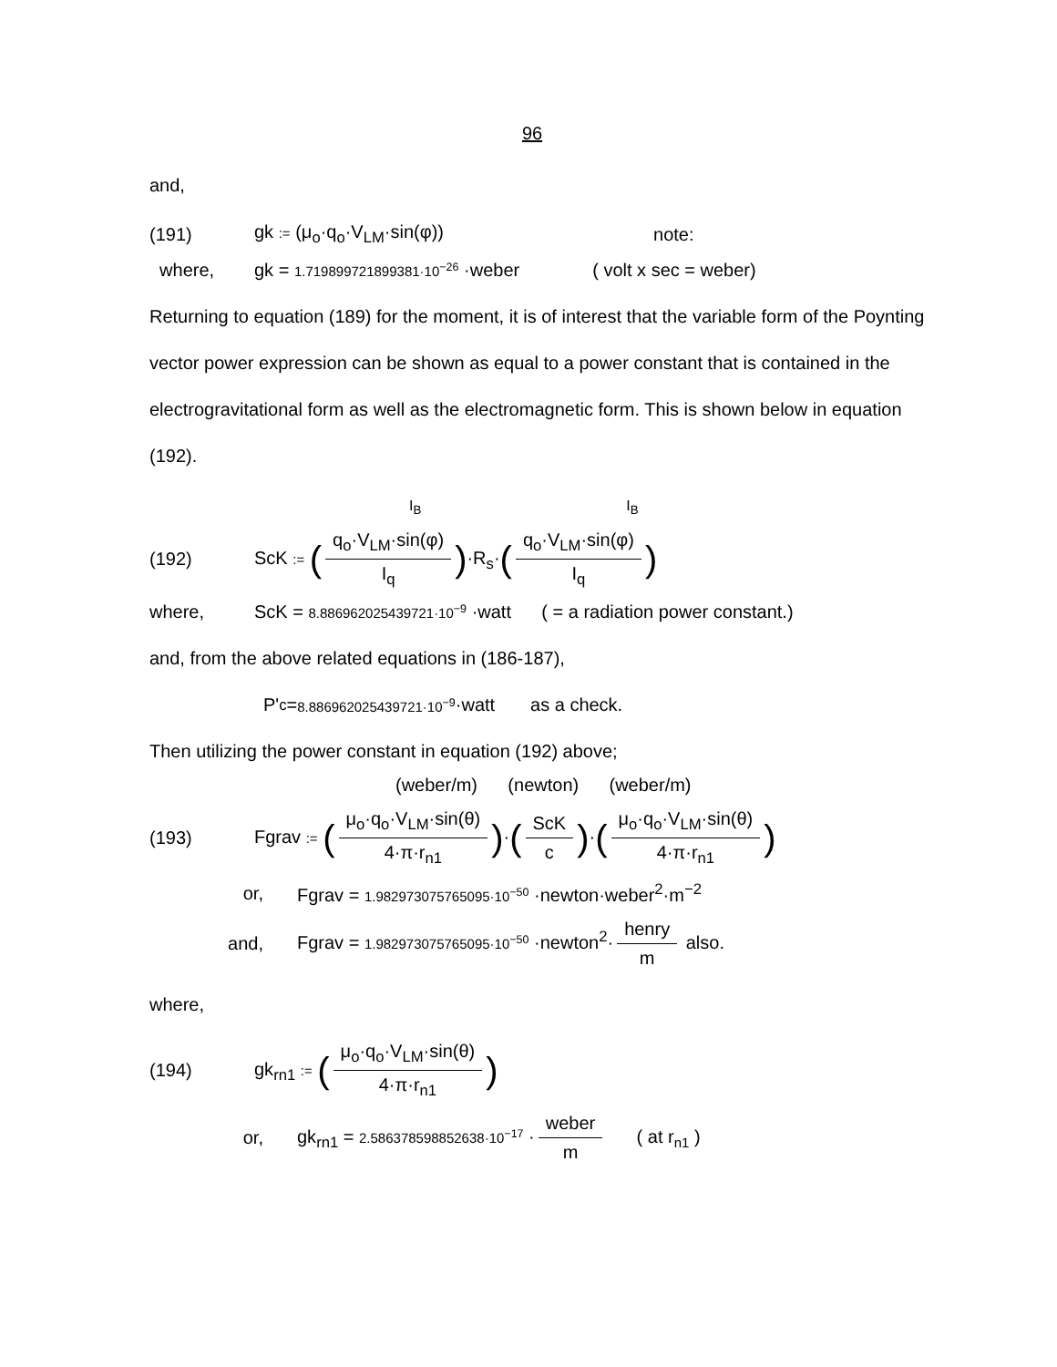96
and,
(191) gk := (μ<sub>o</sub>·q<sub>o</sub>·V<sub>LM</sub>·sin(φ)) note:
where, gk = 1.719899721899381·10<sup>−26</sup> ·weber ( volt x sec = weber)
Returning to equation (189) for the moment, it is of interest that the variable form of the Poynting vector power expression can be shown as equal to a power constant that is contained in the electrogravitational form as well as the electromagnetic form. This is shown below in equation (192).
I<sub>B</sub> I<sub>B</sub>
(192) ScK := (q<sub>o</sub>·V<sub>LM</sub>·sin(φ) I<sub>q</sub>)·R<sub>s</sub>·(q<sub>o</sub>·V<sub>LM</sub>·sin(φ) I<sub>q</sub>)
where, ScK = 8.886962025439721·10<sup>−9</sup> ·watt ( = a radiation power constant.)
and, from the above related equations in (186-187),
P'<sub>c</sub> = 8.886962025439721·10<sup>−9</sup> ·watt as a check.
Then utilizing the power constant in equation (192) above;
(weber/m) (newton) (weber/m)
(193) Fgrav := (μ<sub>o</sub>·q<sub>o</sub>·V<sub>LM</sub>·sin(θ) 4·π·r<sub>n1</sub>)·(ScK c)·(μ<sub>o</sub>·q<sub>o</sub>·V<sub>LM</sub>·sin(θ) 4·π·r<sub>n1</sub>)
or, Fgrav = 1.982973075765095·10<sup>−50</sup> ·newton·weber<sup>2</sup>·m<sup>−2</sup>
and, Fgrav = 1.982973075765095·10<sup>−50</sup> ·newton<sup>2</sup>· henry m also.
where,
(194) gk<sub>rn1</sub> := (μ<sub>o</sub>·q<sub>o</sub>·V<sub>LM</sub>·sin(θ) 4·π·r<sub>n1</sub>)
or, gk<sub>rn1</sub> = 2.586378598852638·10<sup>−17</sup> · weber m ( at r<sub>n1</sub> )